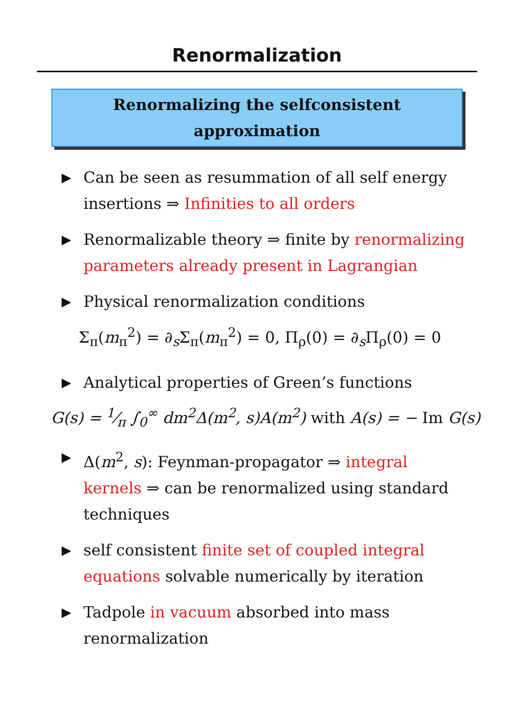Renormalization
Renormalizing the selfconsistent
approximation
▶ Can be seen as resummation of all self energy insertions ⇒ Infinities to all orders
▶ Renormalizable theory ⇒ finite by renormalizing parameters already present in Lagrangian
▶ Physical renormalization conditions
Σ<sub>π</sub>(m<sub>π</sub><sup>2</sup>) = ∂<sub>s</sub>Σ<sub>π</sub>(m<sub>π</sub><sup>2</sup>) = 0, Π<sub>ρ</sub>(0) = ∂<sub>s</sub>Π<sub>ρ</sub>(0) = 0
▶ Analytical properties of Green’s functions
G(s) = 1⁄π ∫<sub>0</sub><sup>∞</sup> dm<sup>2</sup>Δ(m<sup>2</sup>, s)A(m<sup>2</sup>) with A(s) = − Im G(s)
▶ Δ(m<sup>2</sup>, s): Feynman-propagator ⇒ integral kernels ⇒ can be renormalized using standard techniques
▶ self consistent finite set of coupled integral equations solvable numerically by iteration
▶ Tadpole in vacuum absorbed into mass renormalization